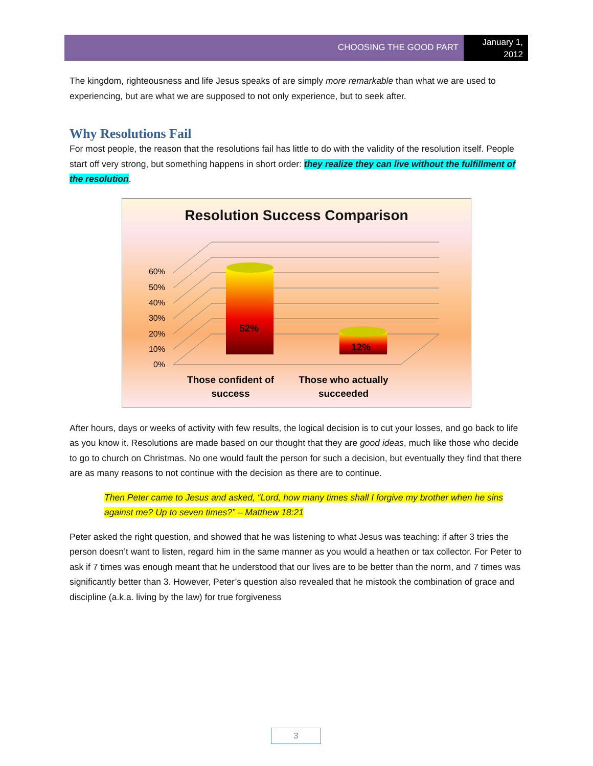CHOOSING THE GOOD PART
January 1,
2012
The kingdom, righteousness and life Jesus speaks of are simply more remarkable than what we are used to experiencing, but are what we are supposed to not only experience, but to seek after.
Why Resolutions Fail
For most people, the reason that the resolutions fail has little to do with the validity of the resolution itself. People start off very strong, but something happens in short order: they realize they can live without the fulfillment of the resolution.
Resolution Success Comparison
0%
10%
20%
30%
40%
50%
60%
52%
12%
Those confident of
success
Those who actually
succeeded
After hours, days or weeks of activity with few results, the logical decision is to cut your losses, and go back to life as you know it. Resolutions are made based on our thought that they are good ideas, much like those who decide to go to church on Christmas. No one would fault the person for such a decision, but eventually they find that there are as many reasons to not continue with the decision as there are to continue.
Then Peter came to Jesus and asked, “Lord, how many times shall I forgive my brother when he sins against me? Up to seven times?” – Matthew 18:21
Peter asked the right question, and showed that he was listening to what Jesus was teaching: if after 3 tries the person doesn’t want to listen, regard him in the same manner as you would a heathen or tax collector. For Peter to ask if 7 times was enough meant that he understood that our lives are to be better than the norm, and 7 times was significantly better than 3. However, Peter’s question also revealed that he mistook the combination of grace and discipline (a.k.a. living by the law) for true forgiveness
3